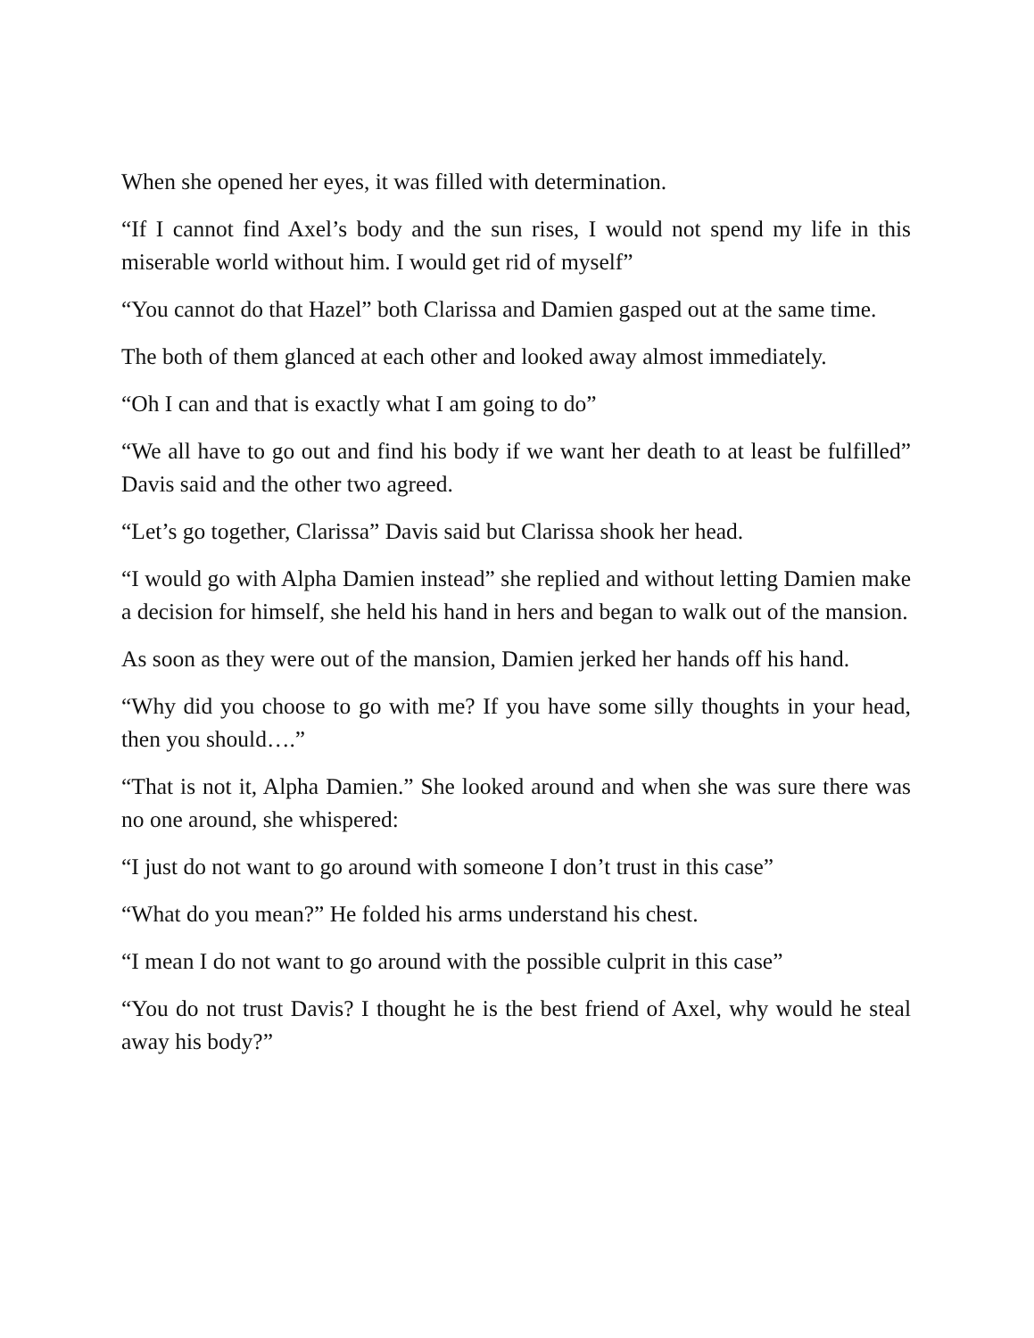When she opened her eyes, it was filled with determination.
“If I cannot find Axel’s body and the sun rises, I would not spend my life in this miserable world without him. I would get rid of myself”
“You cannot do that Hazel” both Clarissa and Damien gasped out at the same time.
The both of them glanced at each other and looked away almost immediately.
“Oh I can and that is exactly what I am going to do”
“We all have to go out and find his body if we want her death to at least be fulfilled” Davis said and the other two agreed.
“Let’s go together, Clarissa” Davis said but Clarissa shook her head.
“I would go with Alpha Damien instead” she replied and without letting Damien make a decision for himself, she held his hand in hers and began to walk out of the mansion.
As soon as they were out of the mansion, Damien jerked her hands off his hand.
“Why did you choose to go with me? If you have some silly thoughts in your head, then you should….”
“That is not it, Alpha Damien.” She looked around and when she was sure there was no one around, she whispered:
“I just do not want to go around with someone I don’t trust in this case”
“What do you mean?” He folded his arms understand his chest.
“I mean I do not want to go around with the possible culprit in this case”
“You do not trust Davis? I thought he is the best friend of Axel, why would he steal away his body?”